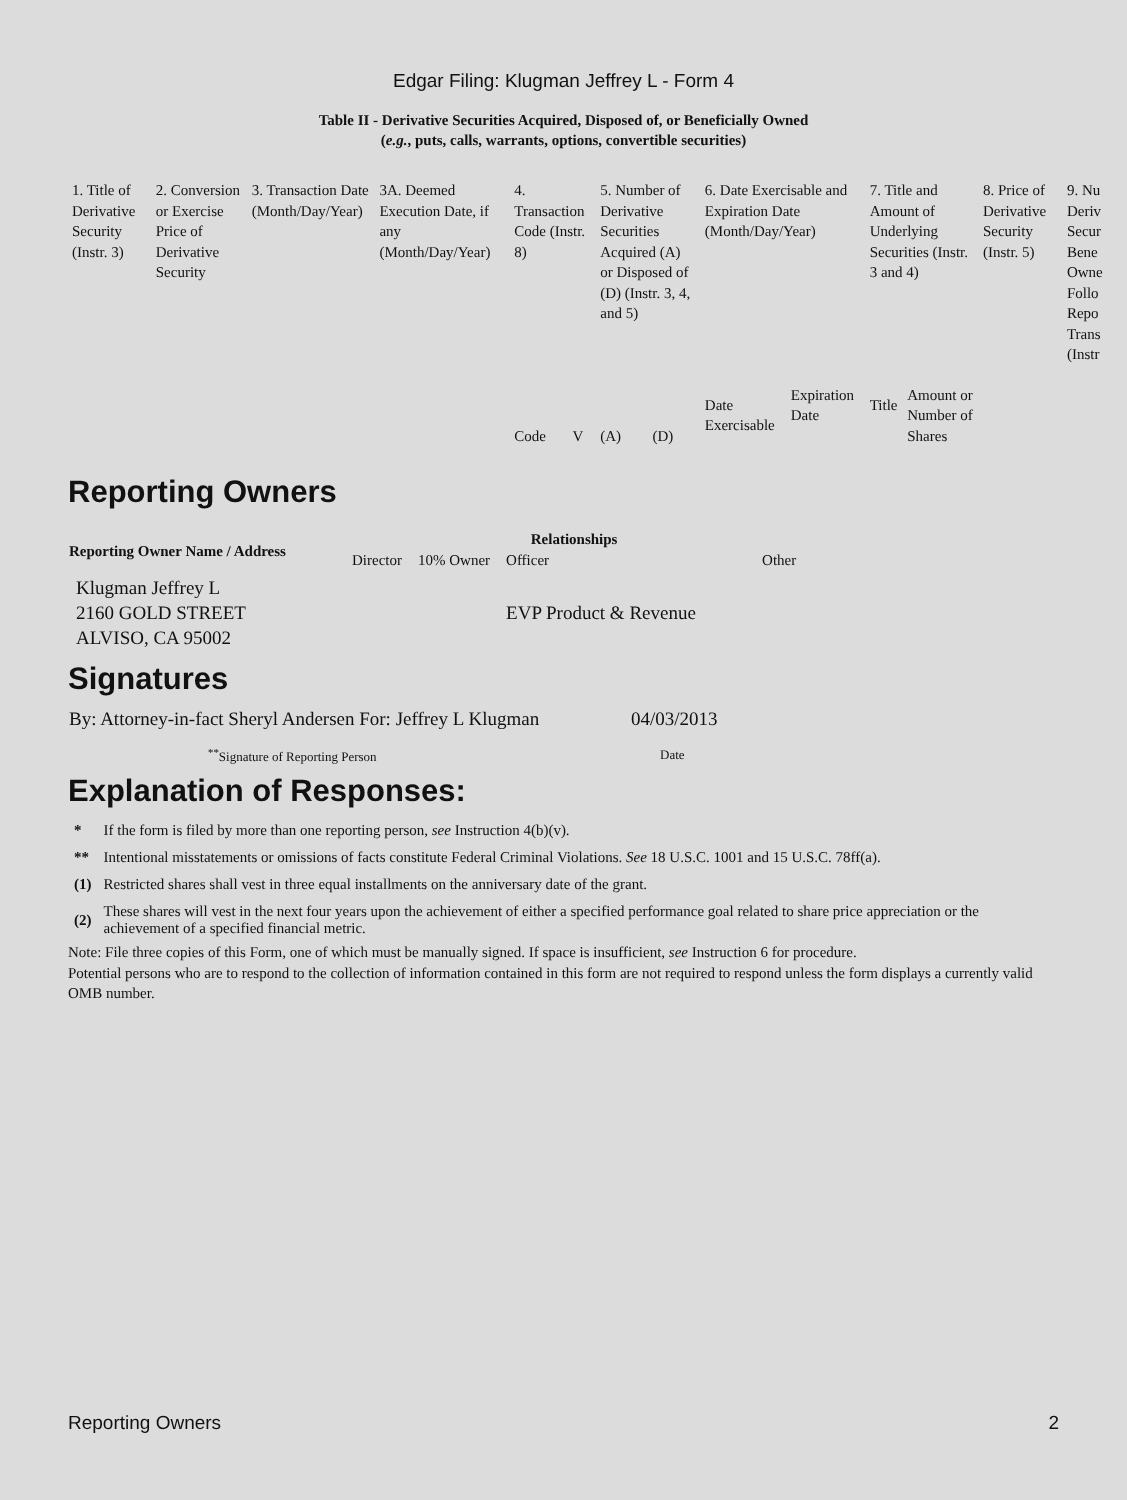Edgar Filing: Klugman Jeffrey L - Form 4
Table II - Derivative Securities Acquired, Disposed of, or Beneficially Owned
(e.g., puts, calls, warrants, options, convertible securities)
| 1. Title of Derivative Security (Instr. 3) | 2. Conversion or Exercise Price of Derivative Security | 3. Transaction Date (Month/Day/Year) | 3A. Deemed Execution Date, if any (Month/Day/Year) | 4. Transaction Code (Instr. 8) | | 5. Number of Derivative Securities Acquired (A) or Disposed of (D) (Instr. 3, 4, and 5) | | 6. Date Exercisable and Expiration Date (Month/Day/Year) | | 7. Title and Amount of Underlying Securities (Instr. 3 and 4) | | 8. Price of Derivative Security (Instr. 5) | 9. Nu Deriv Secur Bene Owne Follo Repo Trans (Instr |
| | | | | Code | V | (A) | (D) | Date Exercisable | Expiration Date | Title | Amount or Number of Shares | | |
Reporting Owners
| Reporting Owner Name / Address | Relationships | | | |
| --- | --- | --- | --- | --- |
| | Director | 10% Owner | Officer | Other |
| Klugman Jeffrey L 2160 GOLD STREET ALVISO, CA 95002 | | | EVP Product & Revenue | |
Signatures
| By: Attorney-in-fact Sheryl Andersen For: Jeffrey L Klugman | 04/03/2013 |
| <sup>**</sup> Signature of Reporting Person | Date |
Explanation of Responses:
| * | If the form is filed by more than one reporting person, see Instruction 4(b)(v). |
| ** | Intentional misstatements or omissions of facts constitute Federal Criminal Violations. See 18 U.S.C. 1001 and 15 U.S.C. 78ff(a). |
| (1) | Restricted shares shall vest in three equal installments on the anniversary date of the grant. |
| (2) | These shares will vest in the next four years upon the achievement of either a specified performance goal related to share price appreciation or the achievement of a specified financial metric. |
Note: File three copies of this Form, one of which must be manually signed. If space is insufficient, see Instruction 6 for procedure.
Potential persons who are to respond to the collection of information contained in this form are not required to respond unless the form displays a currently valid OMB number.
Reporting Owners 2